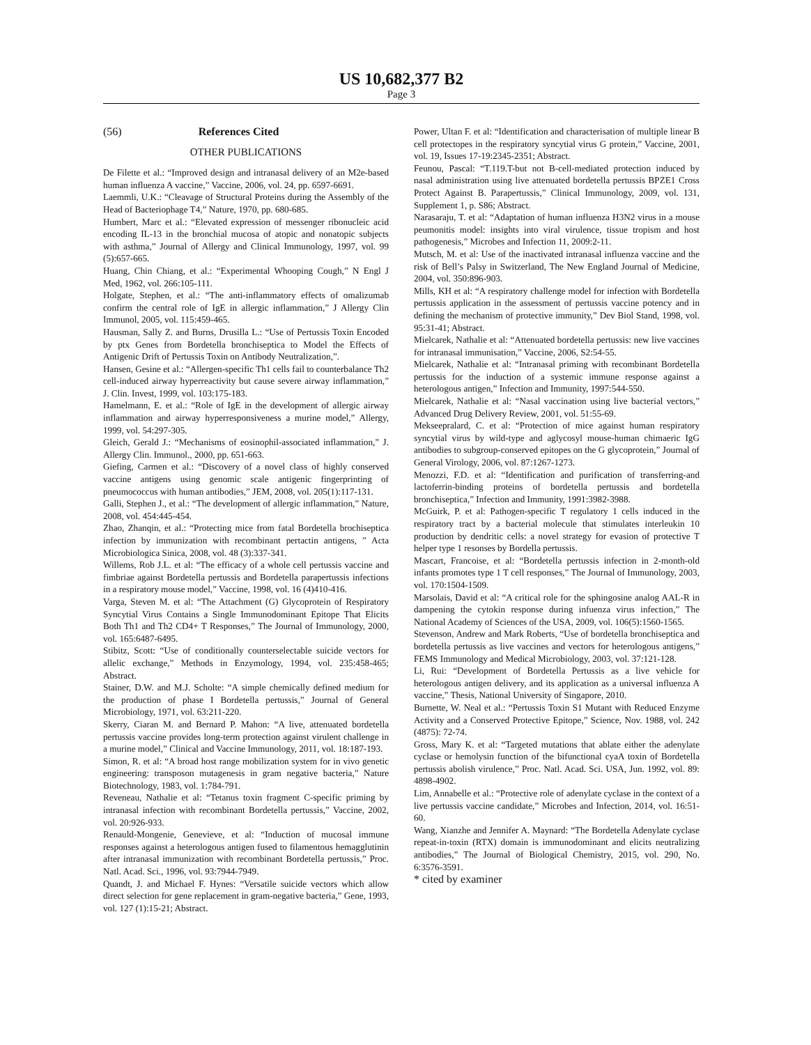US 10,682,377 B2
Page 3
(56) References Cited
OTHER PUBLICATIONS
De Filette et al.: “Improved design and intranasal delivery of an M2e-based human influenza A vaccine,” Vaccine, 2006, vol. 24, pp. 6597-6691.
Laemmli, U.K.: “Cleavage of Structural Proteins during the Assembly of the Head of Bacteriophage T4,” Nature, 1970, pp. 680-685.
Humbert, Marc et al.: “Elevated expression of messenger ribonucleic acid encoding IL-13 in the bronchial mucosa of atopic and nonatopic subjects with asthma,” Journal of Allergy and Clinical Immunology, 1997, vol. 99 (5):657-665.
Huang, Chin Chiang, et al.: “Experimental Whooping Cough,” N Engl J Med, 1962, vol. 266:105-111.
Holgate, Stephen, et al.: “The anti-inflammatory effects of omalizumab confirm the central role of IgE in allergic inflammation,” J Allergy Clin Immunol, 2005, vol. 115:459-465.
Hausman, Sally Z. and Burns, Drusilla L.: “Use of Pertussis Toxin Encoded by ptx Genes from Bordetella bronchiseptica to Model the Effects of Antigenic Drift of Pertussis Toxin on Antibody Neutralization,”.
Hansen, Gesine et al.: “Allergen-specific Th1 cells fail to counterbalance Th2 cell-induced airway hyperreactivity but cause severe airway inflammation,” J. Clin. Invest, 1999, vol. 103:175-183.
Hamelmann, E. et al.: “Role of IgE in the development of allergic airway inflammation and airway hyperresponsiveness a murine model,” Allergy, 1999, vol. 54:297-305.
Gleich, Gerald J.: “Mechanisms of eosinophil-associated inflammation,” J. Allergy Clin. Immunol., 2000, pp. 651-663.
Giefing, Carmen et al.: “Discovery of a novel class of highly conserved vaccine antigens using genomic scale antigenic fingerprinting of pneumococcus with human antibodies,” JEM, 2008, vol. 205(1):117-131.
Galli, Stephen J., et al.: “The development of allergic inflammation,” Nature, 2008, vol. 454:445-454.
Zhao, Zhanqin, et al.: “Protecting mice from fatal Bordetella brochiseptica infection by immunization with recombinant pertactin antigens, ” Acta Microbiologica Sinica, 2008, vol. 48 (3):337-341.
Willems, Rob J.L. et al: “The efficacy of a whole cell pertussis vaccine and fimbriae against Bordetella pertussis and Bordetella parapertussis infections in a respiratory mouse model,” Vaccine, 1998, vol. 16 (4)410-416.
Varga, Steven M. et al: “The Attachment (G) Glycoprotein of Respiratory Syncytial Virus Contains a Single Immunodominant Epitope That Elicits Both Th1 and Th2 CD4+ T Responses,” The Journal of Immunology, 2000, vol. 165:6487-6495.
Stibitz, Scott: “Use of conditionally counterselectable suicide vectors for allelic exchange,” Methods in Enzymology, 1994, vol. 235:458-465; Abstract.
Stainer, D.W. and M.J. Scholte: “A simple chemically defined medium for the production of phase I Bordetella pertussis,” Journal of General Microbiology, 1971, vol. 63:211-220.
Skerry, Ciaran M. and Bernard P. Mahon: “A live, attenuated bordetella pertussis vaccine provides long-term protection against virulent challenge in a murine model,” Clinical and Vaccine Immunology, 2011, vol. 18:187-193.
Simon, R. et al: “A broad host range mobilization system for in vivo genetic engineering: transposon mutagenesis in gram negative bacteria,” Nature Biotechnology, 1983, vol. 1:784-791.
Reveneau, Nathalie et al: “Tetanus toxin fragment C-specific priming by intranasal infection with recombinant Bordetella pertussis,” Vaccine, 2002, vol. 20:926-933.
Renauld-Mongenie, Genevieve, et al: “Induction of mucosal immune responses against a heterologous antigen fused to filamentous hemagglutinin after intranasal immunization with recombinant Bordetella pertussis,” Proc. Natl. Acad. Sci., 1996, vol. 93:7944-7949.
Quandt, J. and Michael F. Hynes: “Versatile suicide vectors which allow direct selection for gene replacement in gram-negative bacteria,” Gene, 1993, vol. 127 (1):15-21; Abstract.
Power, Ultan F. et al: “Identification and characterisation of multiple linear B cell protectopes in the respiratory syncytial virus G protein,” Vaccine, 2001, vol. 19, Issues 17-19:2345-2351; Abstract.
Feunou, Pascal: “T.119.T-but not B-cell-mediated protection induced by nasal administration using live attenuated bordetella pertussis BPZE1 Cross Protect Against B. Parapertussis,” Clinical Immunology, 2009, vol. 131, Supplement 1, p. S86; Abstract.
Narasaraju, T. et al: “Adaptation of human influenza H3N2 virus in a mouse peumonitis model: insights into viral virulence, tissue tropism and host pathogenesis,” Microbes and Infection 11, 2009:2-11.
Mutsch, M. et al: Use of the inactivated intranasal influenza vaccine and the risk of Bell’s Palsy in Switzerland, The New England Journal of Medicine, 2004, vol. 350:896-903.
Mills, KH et al: “A respiratory challenge model for infection with Bordetella pertussis application in the assessment of pertussis vaccine potency and in defining the mechanism of protective immunity,” Dev Biol Stand, 1998, vol. 95:31-41; Abstract.
Mielcarek, Nathalie et al: “Attenuated bordetella pertussis: new live vaccines for intranasal immunisation,” Vaccine, 2006, S2:54-55.
Mielcarek, Nathalie et al: “Intranasal priming with recombinant Bordetella pertussis for the induction of a systemic immune response against a heterologous antigen,” Infection and Immunity, 1997:544-550.
Mielcarek, Nathalie et al: “Nasal vaccination using live bacterial vectors,” Advanced Drug Delivery Review, 2001, vol. 51:55-69.
Mekseepralard, C. et al: “Protection of mice against human respiratory syncytial virus by wild-type and aglycosyl mouse-human chimaeric IgG antibodies to subgroup-conserved epitopes on the G glycoprotein,” Journal of General Virology, 2006, vol. 87:1267-1273.
Menozzi, F.D. et al: “Identification and purification of transferring-and lactoferrin-binding proteins of bordetella pertussis and bordetella bronchiseptica,” Infection and Immunity, 1991:3982-3988.
McGuirk, P. et al: Pathogen-specific T regulatory 1 cells induced in the respiratory tract by a bacterial molecule that stimulates interleukin 10 production by dendritic cells: a novel strategy for evasion of protective T helper type 1 resonses by Bordella pertussis.
Mascart, Francoise, et al: “Bordetella pertussis infection in 2-month-old infants promotes type 1 T cell responses,” The Journal of Immunology, 2003, vol. 170:1504-1509.
Marsolais, David et al: “A critical role for the sphingosine analog AAL-R in dampening the cytokin response during infuenza virus infection,” The National Academy of Sciences of the USA, 2009, vol. 106(5):1560-1565.
Stevenson, Andrew and Mark Roberts, “Use of bordetella bronchiseptica and bordetella pertussis as live vaccines and vectors for heterologous antigens,” FEMS Immunology and Medical Microbiology, 2003, vol. 37:121-128.
Li, Rui: “Development of Bordetella Pertussis as a live vehicle for heterologous antigen delivery, and its application as a universal influenza A vaccine,” Thesis, National University of Singapore, 2010.
Burnette, W. Neal et al.: “Pertussis Toxin S1 Mutant with Reduced Enzyme Activity and a Conserved Protective Epitope,” Science, Nov. 1988, vol. 242 (4875): 72-74.
Gross, Mary K. et al: “Targeted mutations that ablate either the adenylate cyclase or hemolysin function of the bifunctional cyaA toxin of Bordetella pertussis abolish virulence,” Proc. Natl. Acad. Sci. USA, Jun. 1992, vol. 89: 4898-4902.
Lim, Annabelle et al.: “Protective role of adenylate cyclase in the context of a live pertussis vaccine candidate,” Microbes and Infection, 2014, vol. 16:51-60.
Wang, Xianzhe and Jennifer A. Maynard: “The Bordetella Adenylate cyclase repeat-in-toxin (RTX) domain is immunodominant and elicits neutralizing antibodies,” The Journal of Biological Chemistry, 2015, vol. 290, No. 6:3576-3591.
* cited by examiner